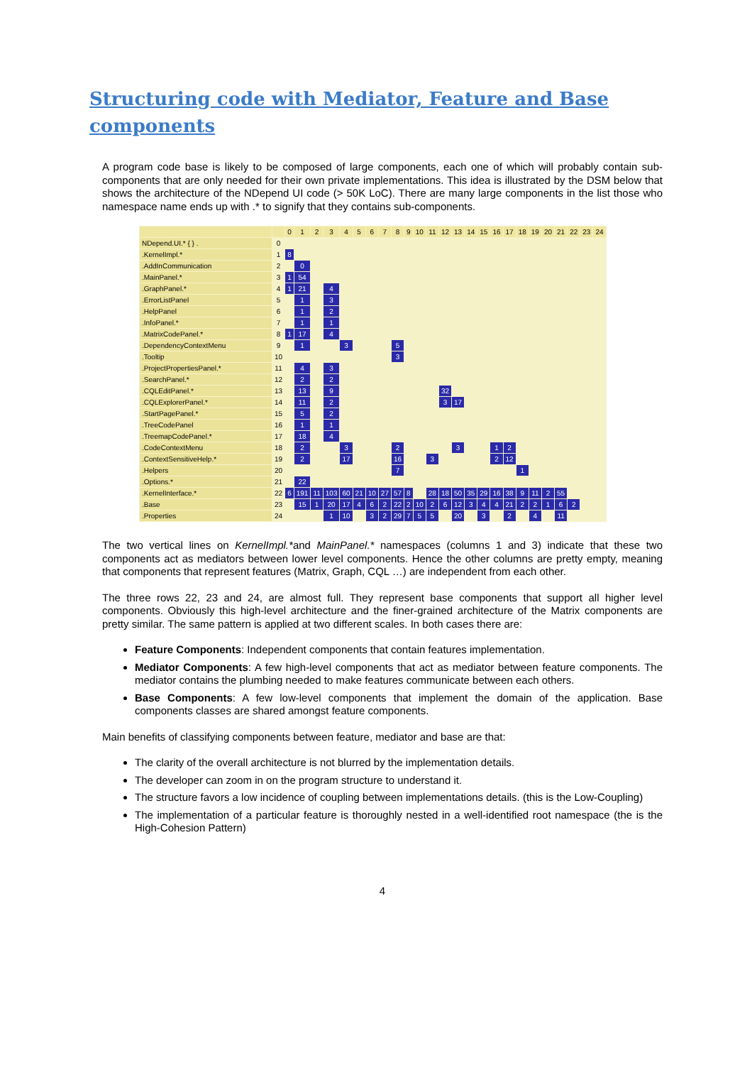Structuring code with Mediator, Feature and Base components
A program code base is likely to be composed of large components, each one of which will probably contain sub-components that are only needed for their own private implementations. This idea is illustrated by the DSM below that shows the architecture of the NDepend UI code (> 50K LoC). There are many large components in the list those who namespace name ends up with .* to signify that they contains sub-components.
| | | 0 | 1 | 2 | 3 | 4 | 5 | 6 | 7 | 8 | 9 | 10 | 11 | 12 | 13 | 14 | 15 | 16 | 17 | 18 | 19 | 20 | 21 | 22 | 23 | 24 |
| --- | --- | --- | --- | --- | --- | --- | --- | --- | --- | --- | --- | --- | --- | --- | --- | --- | --- | --- | --- | --- | --- | --- | --- | --- | --- | --- |
| NDepend.UI.* { } . | 0 | | | | | | | | | | | | | | | | | | | | | | | | | |
| .KernelImpl.* | 1 | 8 | | | | | | | | | | | | | | | | | | | | | | | | |
| .AddInCommunication | 2 | | 0 | | | | | | | | | | | | | | | | | | | | | | | |
| .MainPanel.* | 3 | 1 | 54 | | | | | | | | | | | | | | | | | | | | | | | |
| .GraphPanel.* | 4 | 1 | 21 | | 4 | | | | | | | | | | | | | | | | | | | | | |
| .ErrorListPanel | 5 | | 1 | | 3 | | | | | | | | | | | | | | | | | | | | | |
| .HelpPanel | 6 | | 1 | | 2 | | | | | | | | | | | | | | | | | | | | | |
| .InfoPanel.* | 7 | | 1 | | 1 | | | | | | | | | | | | | | | | | | | | | |
| .MatrixCodePanel.* | 8 | 1 | 17 | | 4 | | | | | | | | | | | | | | | | | | | | | |
| .DependencyContextMenu | 9 | | 1 | | | 3 | | | | 5 | | | | | | | | | | | | | | | | |
| .Tooltip | 10 | | | | | | | | | 3 | | | | | | | | | | | | | | | | |
| .ProjectPropertiesPanel.* | 11 | | 4 | | 3 | | | | | | | | | | | | | | | | | | | | | |
| .SearchPanel.* | 12 | | 2 | | 2 | | | | | | | | | | | | | | | | | | | | | |
| .CQLEditPanel.* | 13 | | 13 | | 9 | | | | | | | | | 32 | | | | | | | | | | | | |
| .CQLExplorerPanel.* | 14 | | 11 | | 2 | | | | | | | | | 3 | 17 | | | | | | | | | | | |
| .StartPagePanel.* | 15 | | 5 | | 2 | | | | | | | | | | | | | | | | | | | | | |
| .TreeCodePanel | 16 | | 1 | | 1 | | | | | | | | | | | | | | | | | | | | | |
| .TreemapCodePanel.* | 17 | | 18 | | 4 | | | | | | | | | | | | | | | | | | | | | |
| .CodeContextMenu | 18 | | 2 | | | 3 | | | | 2 | | | | | 3 | | | 1 | 2 | | | | | | | |
| .ContextSensitiveHelp.* | 19 | | 2 | | | 17 | | | | 16 | | | 3 | | | | | 2 | 12 | | | | | | | |
| .Helpers | 20 | | | | | | | | | 7 | | | | | | | | | | 1 | | | | | | |
| .Options.* | 21 | | 22 | | | | | | | | | | | | | | | | | | | | | | | |
| .KernelInterface.* | 22 | 6 | 191 | 11 | 103 | 60 | 21 | 10 | 27 | 57 | 8 | | 28 | 18 | 50 | 35 | 29 | 16 | 38 | 9 | 11 | 2 | 55 | | | |
| .Base | 23 | | 15 | 1 | 20 | 17 | 4 | 6 | 2 | 22 | 2 | 10 | 2 | 6 | 12 | 3 | 4 | 4 | 21 | 2 | 2 | 1 | 6 | 2 | | |
| .Properties | 24 | | | | 1 | 10 | | 3 | 2 | 29 | 7 | 5 | 5 | | 20 | | 3 | | 2 | | 4 | | 11 | | | |
The two vertical lines on KernelImpl.*and MainPanel.* namespaces (columns 1 and 3) indicate that these two components act as mediators between lower level components. Hence the other columns are pretty empty, meaning that components that represent features (Matrix, Graph, CQL …) are independent from each other.
The three rows 22, 23 and 24, are almost full. They represent base components that support all higher level components. Obviously this high-level architecture and the finer-grained architecture of the Matrix components are pretty similar. The same pattern is applied at two different scales. In both cases there are:
Feature Components: Independent components that contain features implementation.
Mediator Components: A few high-level components that act as mediator between feature components. The mediator contains the plumbing needed to make features communicate between each others.
Base Components: A few low-level components that implement the domain of the application. Base components classes are shared amongst feature components.
Main benefits of classifying components between feature, mediator and base are that:
The clarity of the overall architecture is not blurred by the implementation details.
The developer can zoom in on the program structure to understand it.
The structure favors a low incidence of coupling between implementations details. (this is the Low-Coupling)
The implementation of a particular feature is thoroughly nested in a well-identified root namespace (the is the High-Cohesion Pattern)
4